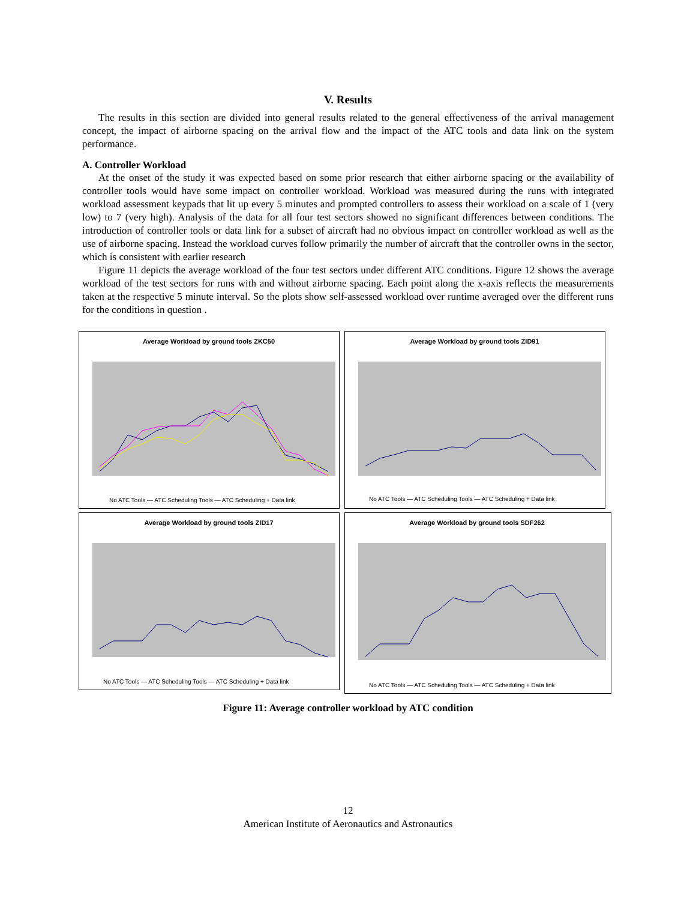V. Results
The results in this section are divided into general results related to the general effectiveness of the arrival management concept, the impact of airborne spacing on the arrival flow and the impact of the ATC tools and data link on the system performance.
A. Controller Workload
At the onset of the study it was expected based on some prior research that either airborne spacing or the availability of controller tools would have some impact on controller workload. Workload was measured during the runs with integrated workload assessment keypads that lit up every 5 minutes and prompted controllers to assess their workload on a scale of 1 (very low) to 7 (very high). Analysis of the data for all four test sectors showed no significant differences between conditions. The introduction of controller tools or data link for a subset of aircraft had no obvious impact on controller workload as well as the use of airborne spacing. Instead the workload curves follow primarily the number of aircraft that the controller owns in the sector, which is consistent with earlier research
Figure 11 depicts the average workload of the four test sectors under different ATC conditions. Figure 12 shows the average workload of the test sectors for runs with and without airborne spacing. Each point along the x-axis reflects the measurements taken at the respective 5 minute interval. So the plots show self-assessed workload over runtime averaged over the different runs for the conditions in question .
Average Workload by ground tools ZKC50
No ATC Tools — ATC Scheduling Tools — ATC Scheduling + Data link
Average Workload by ground tools ZID91
No ATC Tools — ATC Scheduling Tools — ATC Scheduling + Data link
Average Workload by ground tools ZID17
No ATC Tools — ATC Scheduling Tools — ATC Scheduling + Data link
Average Workload by ground tools SDF262
No ATC Tools — ATC Scheduling Tools — ATC Scheduling + Data link
Figure 11: Average controller workload by ATC condition
12
American Institute of Aeronautics and Astronautics